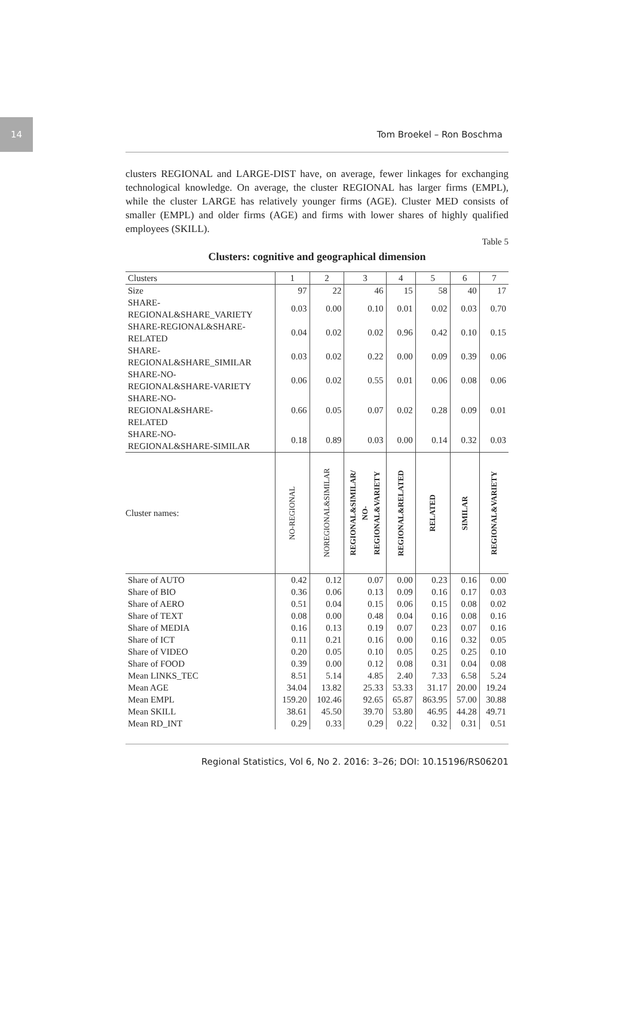14
Tom Broekel – Ron Boschma
clusters REGIONAL and LARGE-DIST have, on average, fewer linkages for exchanging technological knowledge. On average, the cluster REGIONAL has larger firms (EMPL), while the cluster LARGE has relatively younger firms (AGE). Cluster MED consists of smaller (EMPL) and older firms (AGE) and firms with lower shares of highly qualified employees (SKILL).
Table 5
Clusters: cognitive and geographical dimension
| Clusters | 1 | 2 | 3 | 4 | 5 | 6 | 7 |
| --- | --- | --- | --- | --- | --- | --- | --- |
| Size | 97 | 22 | 46 | 15 | 58 | 40 | 17 |
| SHARE- REGIONAL&SHARE_VARIETY | 0.03 | 0.00 | 0.10 | 0.01 | 0.02 | 0.03 | 0.70 |
| SHARE-REGIONAL&SHARE- RELATED | 0.04 | 0.02 | 0.02 | 0.96 | 0.42 | 0.10 | 0.15 |
| SHARE- REGIONAL&SHARE_SIMILAR | 0.03 | 0.02 | 0.22 | 0.00 | 0.09 | 0.39 | 0.06 |
| SHARE-NO- REGIONAL&SHARE-VARIETY | 0.06 | 0.02 | 0.55 | 0.01 | 0.06 | 0.08 | 0.06 |
| SHARE-NO- REGIONAL&SHARE- RELATED | 0.66 | 0.05 | 0.07 | 0.02 | 0.28 | 0.09 | 0.01 |
| SHARE-NO- REGIONAL&SHARE-SIMILAR | 0.18 | 0.89 | 0.03 | 0.00 | 0.14 | 0.32 | 0.03 |
| Cluster names: | NO-REGIONAL | NOREGIONAL&SIMILAR | REGIONAL&SIMILAR/ NO- REGIONAL&VARIETY | REGIONAL&RELATED | RELATED | SIMILAR | REGIONAL&VARIETY |
| Share of AUTO | 0.42 | 0.12 | 0.07 | 0.00 | 0.23 | 0.16 | 0.00 |
| Share of BIO | 0.36 | 0.06 | 0.13 | 0.09 | 0.16 | 0.17 | 0.03 |
| Share of AERO | 0.51 | 0.04 | 0.15 | 0.06 | 0.15 | 0.08 | 0.02 |
| Share of TEXT | 0.08 | 0.00 | 0.48 | 0.04 | 0.16 | 0.08 | 0.16 |
| Share of MEDIA | 0.16 | 0.13 | 0.19 | 0.07 | 0.23 | 0.07 | 0.16 |
| Share of ICT | 0.11 | 0.21 | 0.16 | 0.00 | 0.16 | 0.32 | 0.05 |
| Share of VIDEO | 0.20 | 0.05 | 0.10 | 0.05 | 0.25 | 0.25 | 0.10 |
| Share of FOOD | 0.39 | 0.00 | 0.12 | 0.08 | 0.31 | 0.04 | 0.08 |
| Mean LINKS_TEC | 8.51 | 5.14 | 4.85 | 2.40 | 7.33 | 6.58 | 5.24 |
| Mean AGE | 34.04 | 13.82 | 25.33 | 53.33 | 31.17 | 20.00 | 19.24 |
| Mean EMPL | 159.20 | 102.46 | 92.65 | 65.87 | 863.95 | 57.00 | 30.88 |
| Mean SKILL | 38.61 | 45.50 | 39.70 | 53.80 | 46.95 | 44.28 | 49.71 |
| Mean RD_INT | 0.29 | 0.33 | 0.29 | 0.22 | 0.32 | 0.31 | 0.51 |
Regional Statistics, Vol 6, No 2. 2016: 3–26; DOI: 10.15196/RS06201